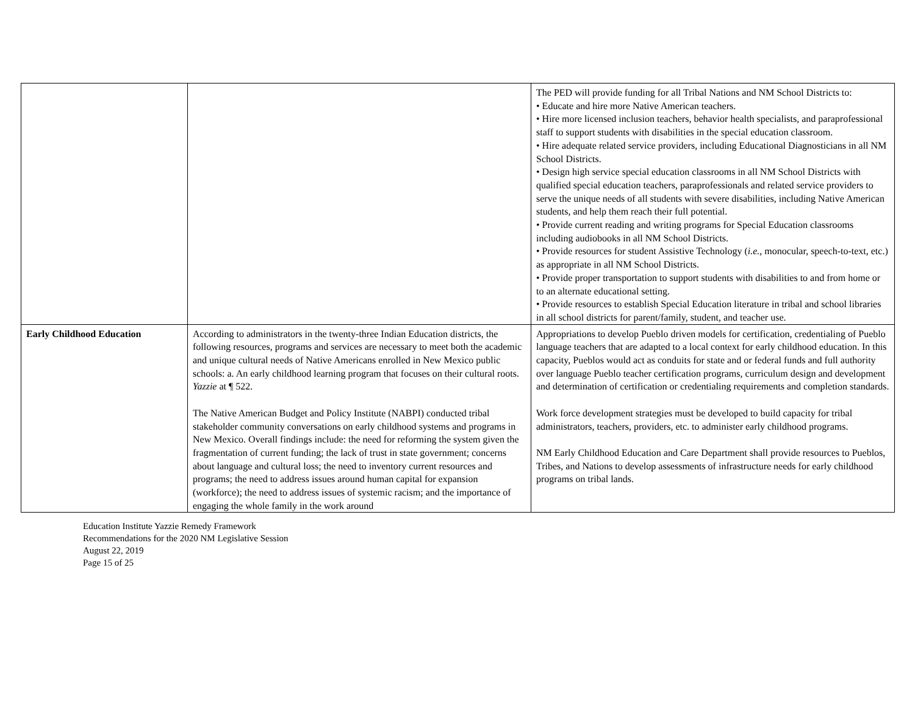| | | The PED will provide funding for all Tribal Nations and NM School Districts to: • Educate and hire more Native American teachers. • Hire more licensed inclusion teachers, behavior health specialists, and paraprofessional staff to support students with disabilities in the special education classroom. • Hire adequate related service providers, including Educational Diagnosticians in all NM School Districts. • Design high service special education classrooms in all NM School Districts with qualified special education teachers, paraprofessionals and related service providers to serve the unique needs of all students with severe disabilities, including Native American students, and help them reach their full potential. • Provide current reading and writing programs for Special Education classrooms including audiobooks in all NM School Districts. • Provide resources for student Assistive Technology ( i.e., monocular, speech-to-text, etc.) as appropriate in all NM School Districts. • Provide proper transportation to support students with disabilities to and from home or to an alternate educational setting. • Provide resources to establish Special Education literature in tribal and school libraries in all school districts for parent/family, student, and teacher use. |
| Early Childhood Education | According to administrators in the twenty-three Indian Education districts, the following resources, programs and services are necessary to meet both the academic and unique cultural needs of Native Americans enrolled in New Mexico public schools: a. An early childhood learning program that focuses on their cultural roots. Yazzie at ¶ 522. The Native American Budget and Policy Institute (NABPI) conducted tribal stakeholder community conversations on early childhood systems and programs in New Mexico. Overall findings include: the need for reforming the system given the fragmentation of current funding; the lack of trust in state government; concerns about language and cultural loss; the need to inventory current resources and programs; the need to address issues around human capital for expansion (workforce); the need to address issues of systemic racism; and the importance of engaging the whole family in the work around | Appropriations to develop Pueblo driven models for certification, credentialing of Pueblo language teachers that are adapted to a local context for early childhood education. In this capacity, Pueblos would act as conduits for state and or federal funds and full authority over language Pueblo teacher certification programs, curriculum design and development and determination of certification or credentialing requirements and completion standards. Work force development strategies must be developed to build capacity for tribal administrators, teachers, providers, etc. to administer early childhood programs. NM Early Childhood Education and Care Department shall provide resources to Pueblos, Tribes, and Nations to develop assessments of infrastructure needs for early childhood programs on tribal lands. |
Education Institute Yazzie Remedy Framework
Recommendations for the 2020 NM Legislative Session
August 22, 2019
Page 15 of 25